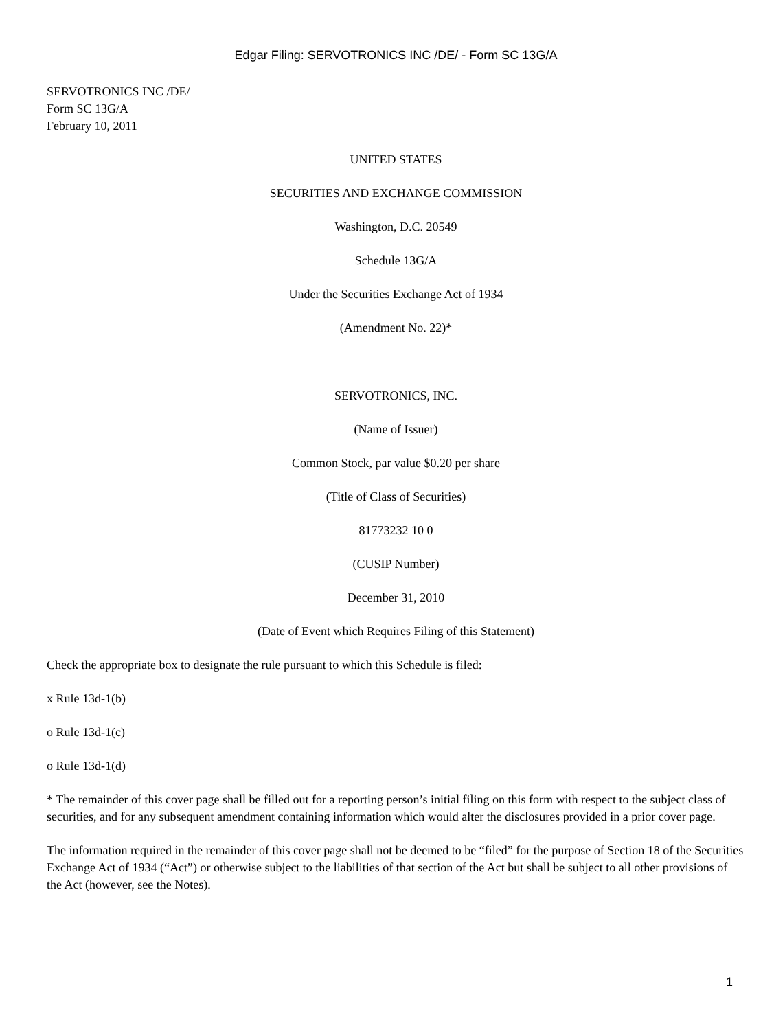Edgar Filing: SERVOTRONICS INC /DE/ - Form SC 13G/A
SERVOTRONICS INC /DE/
Form SC 13G/A
February 10, 2011
UNITED STATES
SECURITIES AND EXCHANGE COMMISSION
Washington, D.C. 20549
Schedule 13G/A
Under the Securities Exchange Act of 1934
(Amendment No. 22)*
SERVOTRONICS, INC.
(Name of Issuer)
Common Stock, par value $0.20 per share
(Title of Class of Securities)
81773232 10 0
(CUSIP Number)
December 31, 2010
(Date of Event which Requires Filing of this Statement)
Check the appropriate box to designate the rule pursuant to which this Schedule is filed:
x Rule 13d-1(b)
o Rule 13d-1(c)
o Rule 13d-1(d)
* The remainder of this cover page shall be filled out for a reporting person’s initial filing on this form with respect to the subject class of securities, and for any subsequent amendment containing information which would alter the disclosures provided in a prior cover page.
The information required in the remainder of this cover page shall not be deemed to be “filed” for the purpose of Section 18 of the Securities Exchange Act of 1934 (“Act”) or otherwise subject to the liabilities of that section of the Act but shall be subject to all other provisions of the Act (however, see the Notes).
1